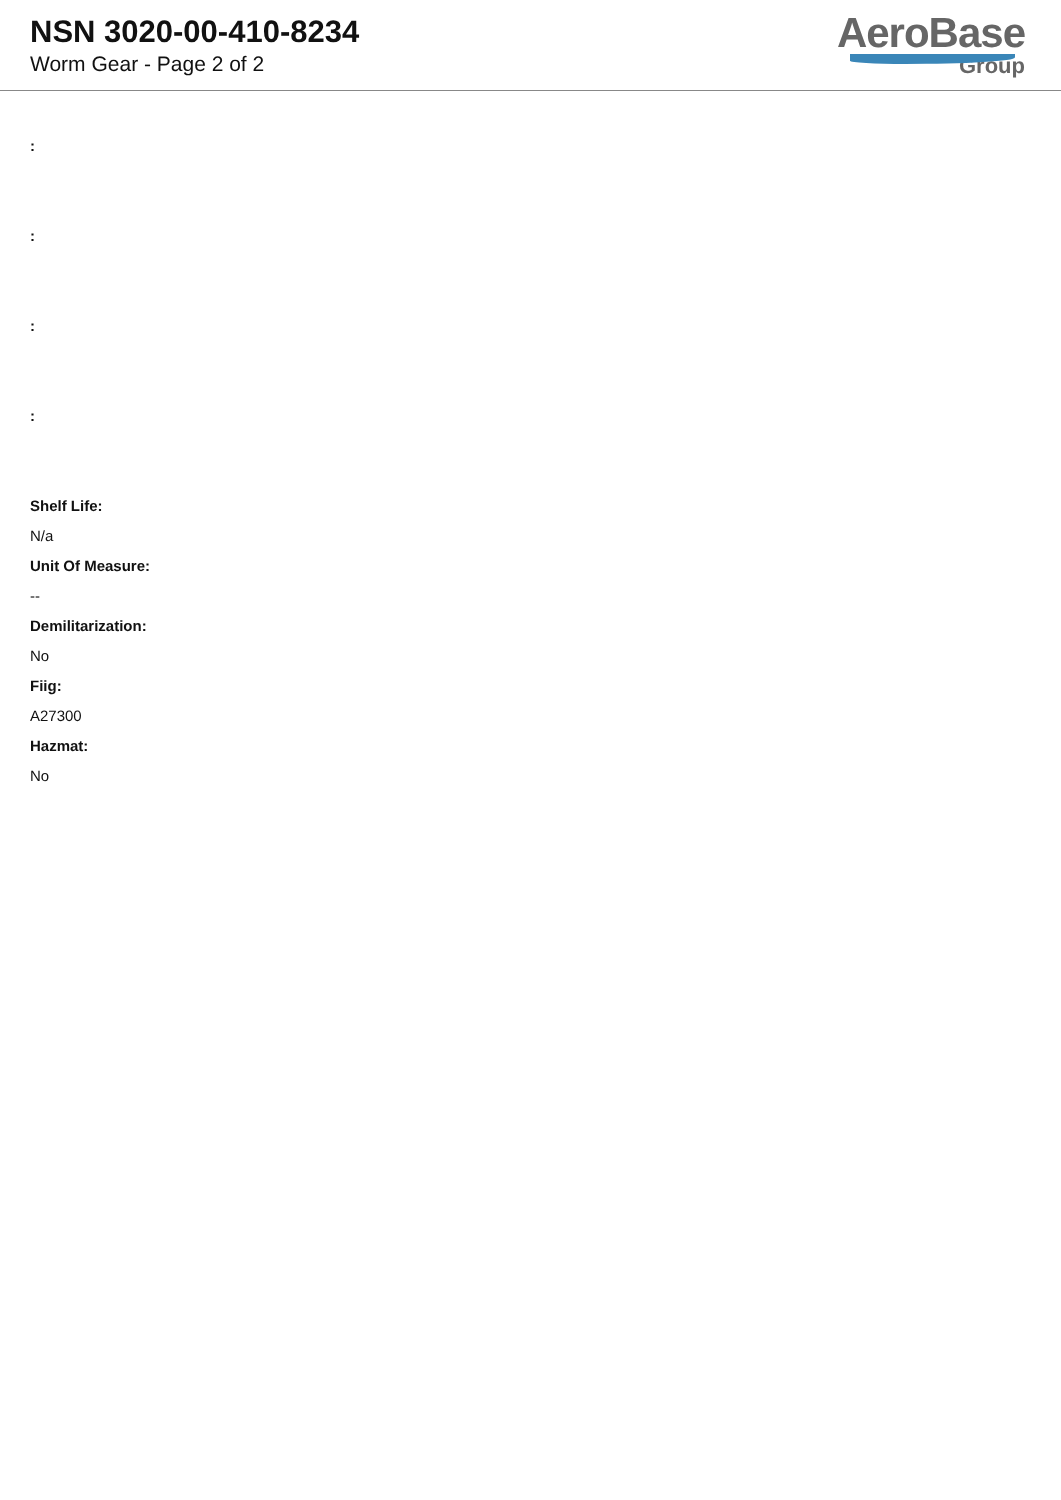NSN 3020-00-410-8234
Worm Gear - Page 2 of 2
AeroBase
Group
:
:
:
:
Shelf Life:
N/a
Unit Of Measure:
--
Demilitarization:
No
Fiig:
A27300
Hazmat:
No